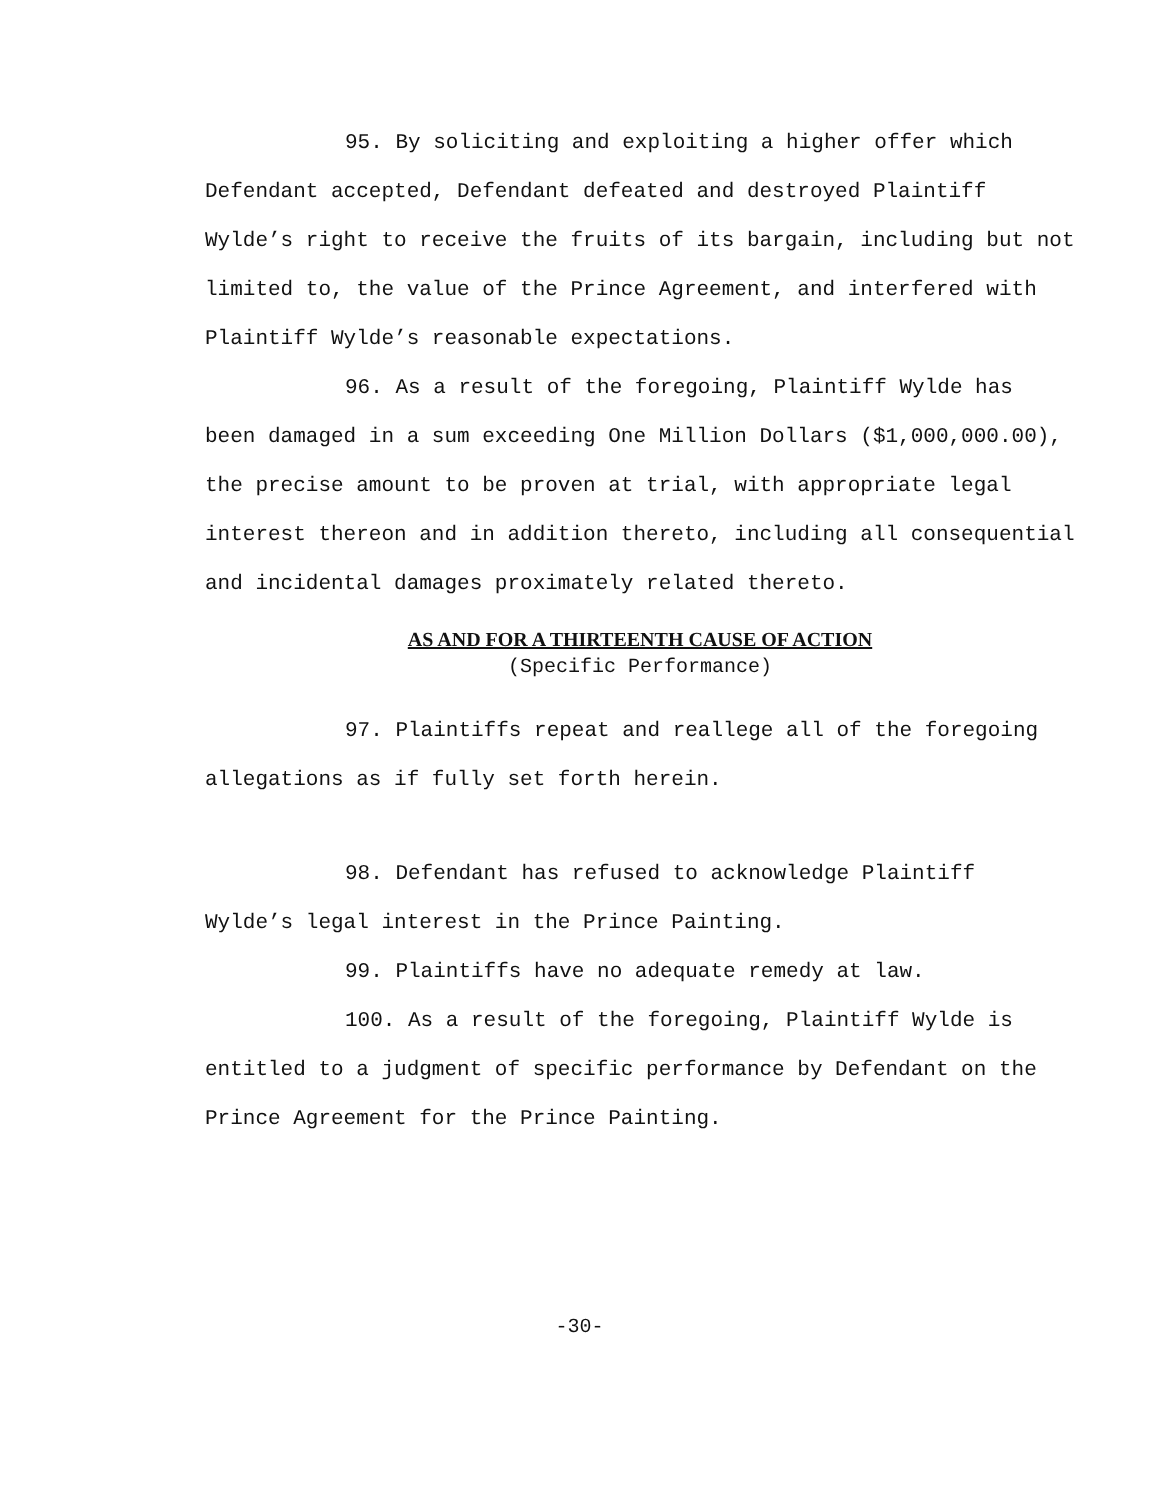95. By soliciting and exploiting a higher offer which Defendant accepted, Defendant defeated and destroyed Plaintiff Wylde’s right to receive the fruits of its bargain, including but not limited to, the value of the Prince Agreement, and interfered with Plaintiff Wylde’s reasonable expectations.
96. As a result of the foregoing, Plaintiff Wylde has been damaged in a sum exceeding One Million Dollars ($1,000,000.00), the precise amount to be proven at trial, with appropriate legal interest thereon and in addition thereto, including all consequential and incidental damages proximately related thereto.
AS AND FOR A THIRTEENTH CAUSE OF ACTION
(Specific Performance)
97. Plaintiffs repeat and reallege all of the foregoing allegations as if fully set forth herein.
98. Defendant has refused to acknowledge Plaintiff Wylde’s legal interest in the Prince Painting.
99. Plaintiffs have no adequate remedy at law.
100. As a result of the foregoing, Plaintiff Wylde is entitled to a judgment of specific performance by Defendant on the Prince Agreement for the Prince Painting.
-30-